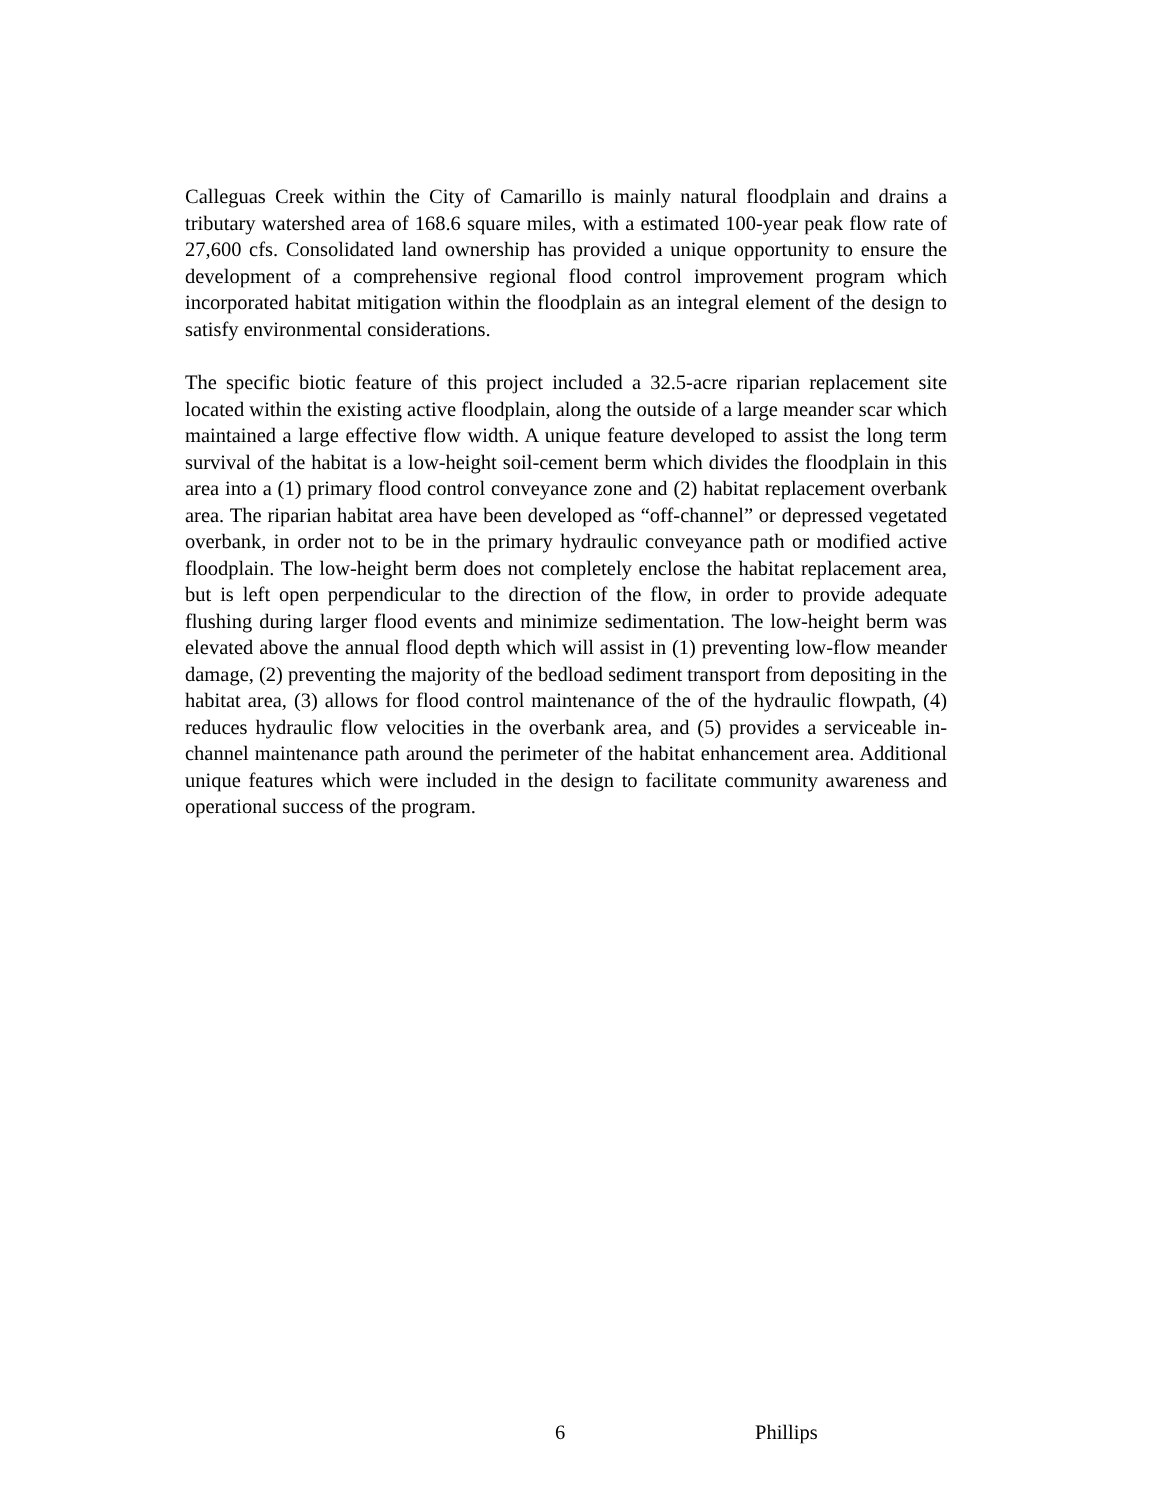Calleguas Creek within the City of Camarillo is mainly natural floodplain and drains a tributary watershed area of 168.6 square miles, with a estimated 100-year peak flow rate of 27,600 cfs. Consolidated land ownership has provided a unique opportunity to ensure the development of a comprehensive regional flood control improvement program which incorporated habitat mitigation within the floodplain as an integral element of the design to satisfy environmental considerations.
The specific biotic feature of this project included a 32.5-acre riparian replacement site located within the existing active floodplain, along the outside of a large meander scar which maintained a large effective flow width. A unique feature developed to assist the long term survival of the habitat is a low-height soil-cement berm which divides the floodplain in this area into a (1) primary flood control conveyance zone and (2) habitat replacement overbank area. The riparian habitat area have been developed as “off-channel” or depressed vegetated overbank, in order not to be in the primary hydraulic conveyance path or modified active floodplain. The low-height berm does not completely enclose the habitat replacement area, but is left open perpendicular to the direction of the flow, in order to provide adequate flushing during larger flood events and minimize sedimentation. The low-height berm was elevated above the annual flood depth which will assist in (1) preventing low-flow meander damage, (2) preventing the majority of the bedload sediment transport from depositing in the habitat area, (3) allows for flood control maintenance of the of the hydraulic flowpath, (4) reduces hydraulic flow velocities in the overbank area, and (5) provides a serviceable in-channel maintenance path around the perimeter of the habitat enhancement area. Additional unique features which were included in the design to facilitate community awareness and operational success of the program.
6 Phillips